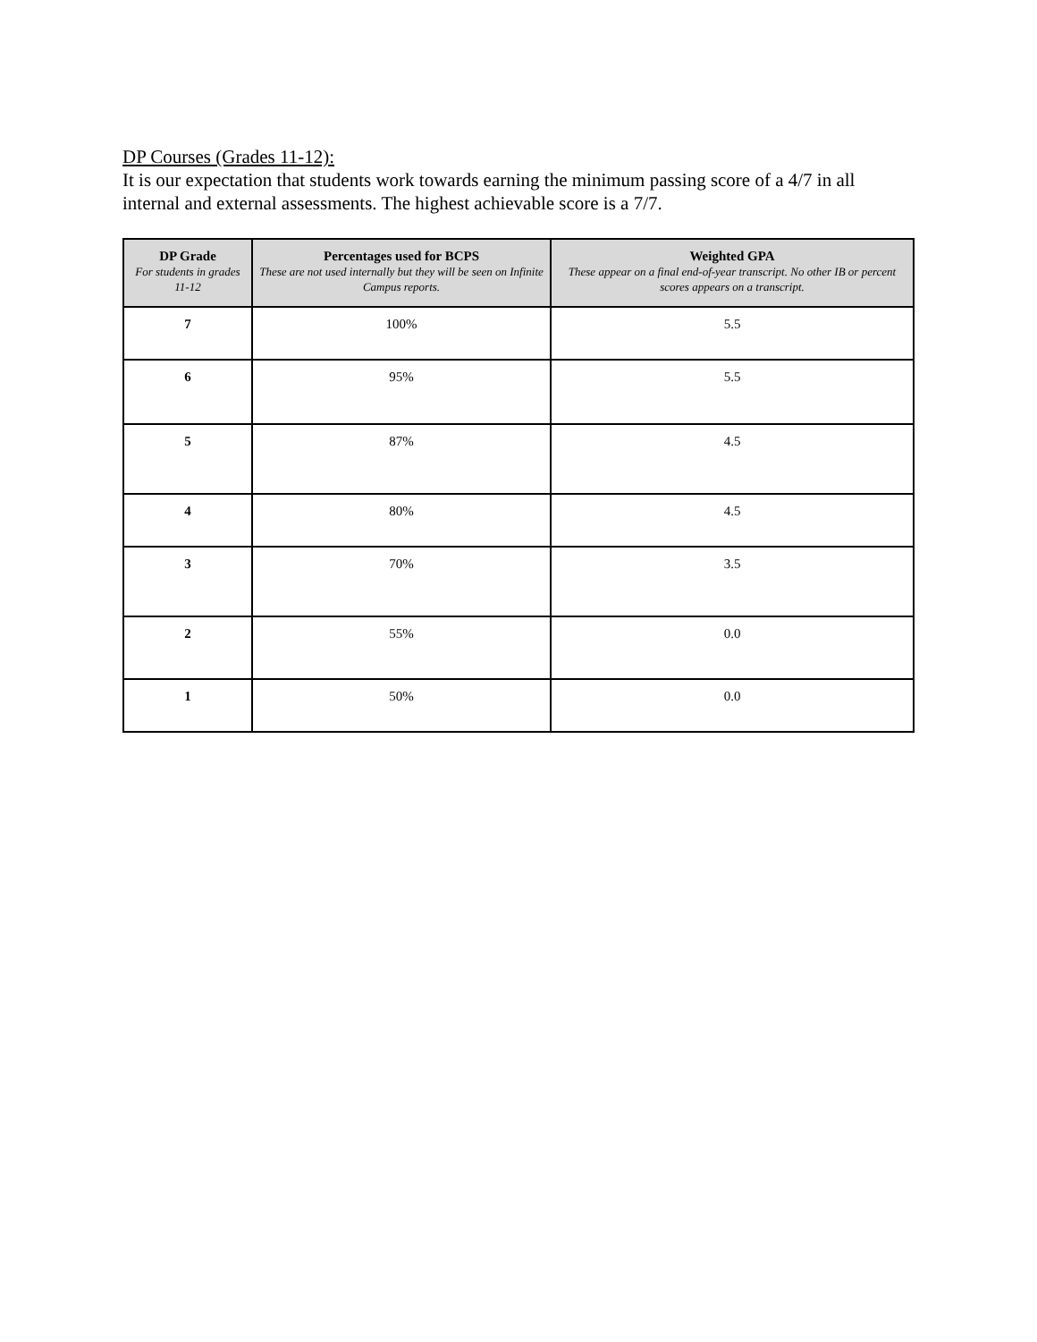DP Courses (Grades 11-12):
It is our expectation that students work towards earning the minimum passing score of a 4/7 in all internal and external assessments. The highest achievable score is a 7/7.
| DP Grade For students in grades 11-12 | Percentages used for BCPS These are not used internally but they will be seen on Infinite Campus reports. | Weighted GPA These appear on a final end-of-year transcript. No other IB or percent scores appears on a transcript. |
| --- | --- | --- |
| 7 | 100% | 5.5 |
| 6 | 95% | 5.5 |
| 5 | 87% | 4.5 |
| 4 | 80% | 4.5 |
| 3 | 70% | 3.5 |
| 2 | 55% | 0.0 |
| 1 | 50% | 0.0 |